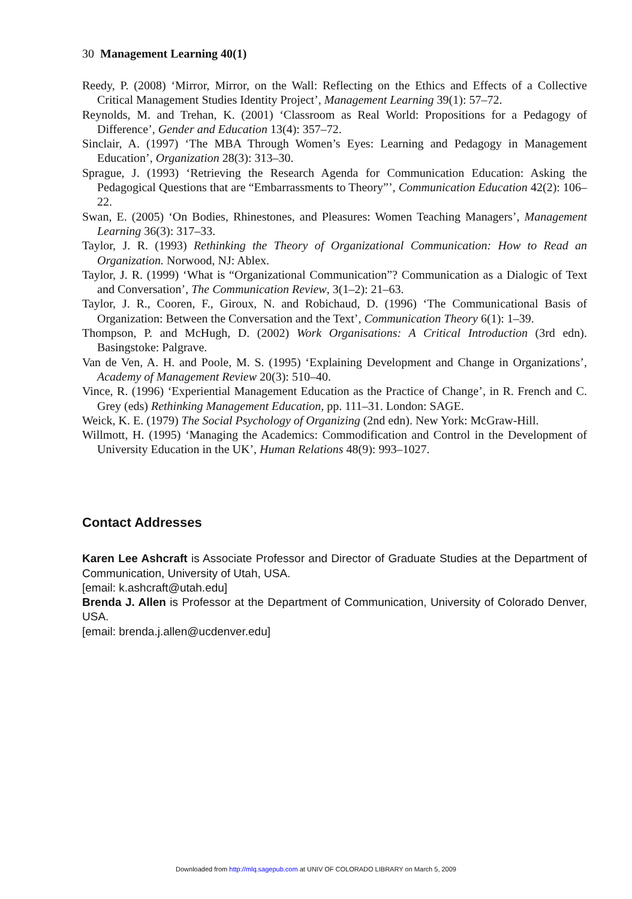30 Management Learning 40(1)
Reedy, P. (2008) ‘Mirror, Mirror, on the Wall: Reflecting on the Ethics and Effects of a Collective Critical Management Studies Identity Project’, Management Learning 39(1): 57–72.
Reynolds, M. and Trehan, K. (2001) ‘Classroom as Real World: Propositions for a Pedagogy of Difference’, Gender and Education 13(4): 357–72.
Sinclair, A. (1997) ‘The MBA Through Women’s Eyes: Learning and Pedagogy in Management Education’, Organization 28(3): 313–30.
Sprague, J. (1993) ‘Retrieving the Research Agenda for Communication Education: Asking the Pedagogical Questions that are “Embarrassments to Theory”’, Communication Education 42(2): 106–22.
Swan, E. (2005) ‘On Bodies, Rhinestones, and Pleasures: Women Teaching Managers’, Management Learning 36(3): 317–33.
Taylor, J. R. (1993) Rethinking the Theory of Organizational Communication: How to Read an Organization. Norwood, NJ: Ablex.
Taylor, J. R. (1999) ‘What is “Organizational Communication”? Communication as a Dialogic of Text and Conversation’, The Communication Review, 3(1–2): 21–63.
Taylor, J. R., Cooren, F., Giroux, N. and Robichaud, D. (1996) ‘The Communicational Basis of Organization: Between the Conversation and the Text’, Communication Theory 6(1): 1–39.
Thompson, P. and McHugh, D. (2002) Work Organisations: A Critical Introduction (3rd edn). Basingstoke: Palgrave.
Van de Ven, A. H. and Poole, M. S. (1995) ‘Explaining Development and Change in Organizations’, Academy of Management Review 20(3): 510–40.
Vince, R. (1996) ‘Experiential Management Education as the Practice of Change’, in R. French and C. Grey (eds) Rethinking Management Education, pp. 111–31. London: SAGE.
Weick, K. E. (1979) The Social Psychology of Organizing (2nd edn). New York: McGraw-Hill.
Willmott, H. (1995) ‘Managing the Academics: Commodification and Control in the Development of University Education in the UK’, Human Relations 48(9): 993–1027.
Contact Addresses
Karen Lee Ashcraft is Associate Professor and Director of Graduate Studies at the Department of Communication, University of Utah, USA.
[email: k.ashcraft@utah.edu]
Brenda J. Allen is Professor at the Department of Communication, University of Colorado Denver, USA.
[email: brenda.j.allen@ucdenver.edu]
Downloaded from http://mlq.sagepub.com at UNIV OF COLORADO LIBRARY on March 5, 2009